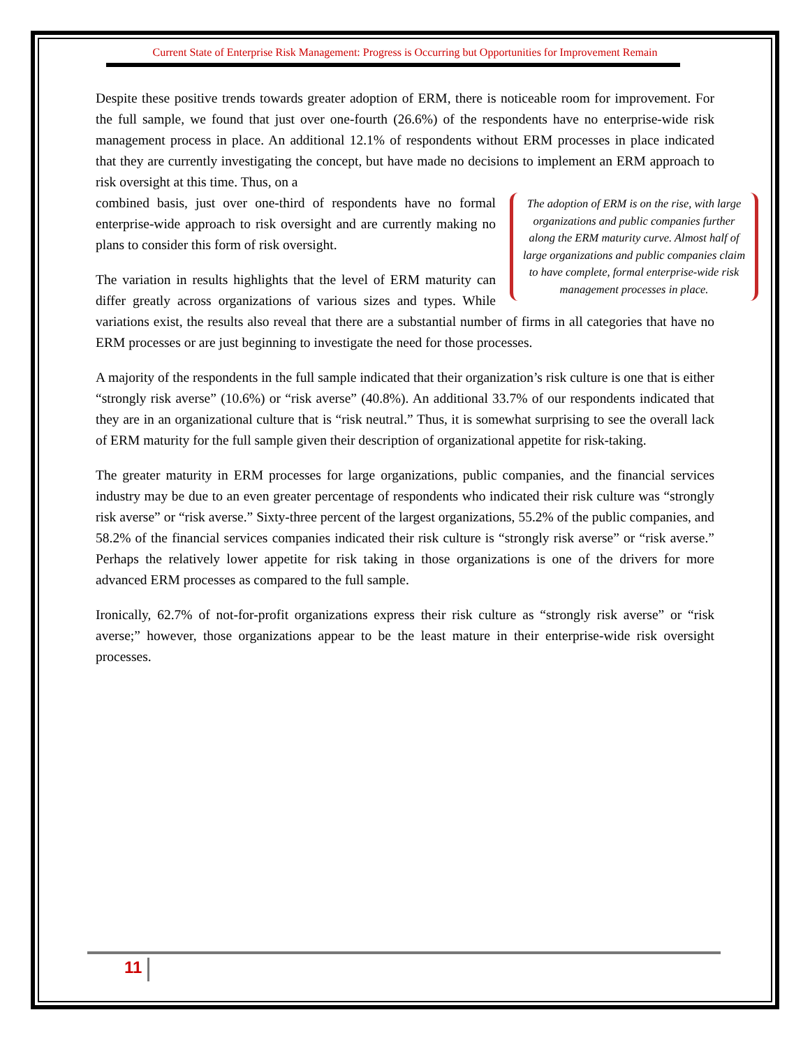Current State of Enterprise Risk Management: Progress is Occurring but Opportunities for Improvement Remain
Despite these positive trends towards greater adoption of ERM, there is noticeable room for improvement. For the full sample, we found that just over one-fourth (26.6%) of the respondents have no enterprise-wide risk management process in place. An additional 12.1% of respondents without ERM processes in place indicated that they are currently investigating the concept, but have made no decisions to implement an ERM approach to risk oversight at this time. Thus, on a
The adoption of ERM is on the rise, with large organizations and public companies further along the ERM maturity curve. Almost half of large organizations and public companies claim to have complete, formal enterprise-wide risk management processes in place.
combined basis, just over one-third of respondents have no formal enterprise-wide approach to risk oversight and are currently making no plans to consider this form of risk oversight.
The variation in results highlights that the level of ERM maturity can differ greatly across organizations of various sizes and types. While variations exist, the results also reveal that there are a substantial number of firms in all categories that have no ERM processes or are just beginning to investigate the need for those processes.
A majority of the respondents in the full sample indicated that their organization’s risk culture is one that is either “strongly risk averse” (10.6%) or “risk averse” (40.8%). An additional 33.7% of our respondents indicated that they are in an organizational culture that is “risk neutral.” Thus, it is somewhat surprising to see the overall lack of ERM maturity for the full sample given their description of organizational appetite for risk-taking.
The greater maturity in ERM processes for large organizations, public companies, and the financial services industry may be due to an even greater percentage of respondents who indicated their risk culture was “strongly risk averse” or “risk averse.” Sixty-three percent of the largest organizations, 55.2% of the public companies, and 58.2% of the financial services companies indicated their risk culture is “strongly risk averse” or “risk averse.” Perhaps the relatively lower appetite for risk taking in those organizations is one of the drivers for more advanced ERM processes as compared to the full sample.
Ironically, 62.7% of not-for-profit organizations express their risk culture as “strongly risk averse” or “risk averse;” however, those organizations appear to be the least mature in their enterprise-wide risk oversight processes.
11